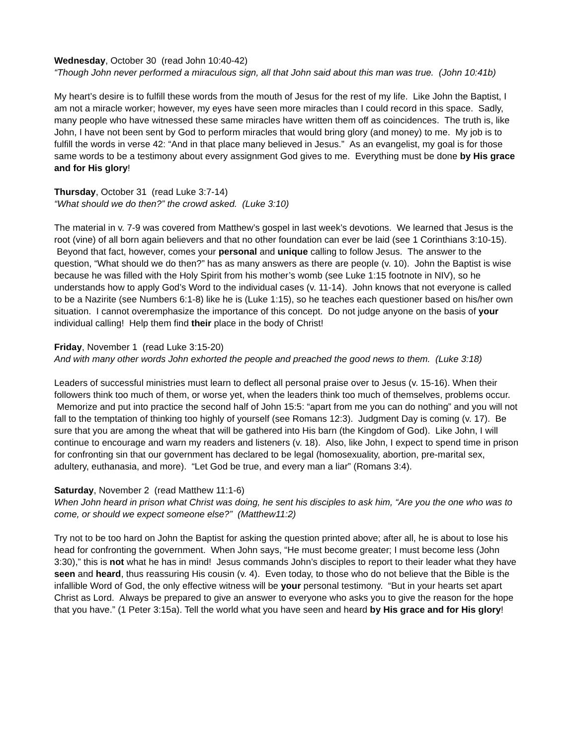Wednesday, October 30 (read John 10:40-42)
“Though John never performed a miraculous sign, all that John said about this man was true. (John 10:41b)
My heart’s desire is to fulfill these words from the mouth of Jesus for the rest of my life. Like John the Baptist, I am not a miracle worker; however, my eyes have seen more miracles than I could record in this space. Sadly, many people who have witnessed these same miracles have written them off as coincidences. The truth is, like John, I have not been sent by God to perform miracles that would bring glory (and money) to me. My job is to fulfill the words in verse 42: “And in that place many believed in Jesus.” As an evangelist, my goal is for those same words to be a testimony about every assignment God gives to me. Everything must be done by His grace and for His glory!
Thursday, October 31 (read Luke 3:7-14)
“What should we do then?” the crowd asked. (Luke 3:10)
The material in v. 7-9 was covered from Matthew’s gospel in last week’s devotions. We learned that Jesus is the root (vine) of all born again believers and that no other foundation can ever be laid (see 1 Corinthians 3:10-15). Beyond that fact, however, comes your personal and unique calling to follow Jesus. The answer to the question, “What should we do then?” has as many answers as there are people (v. 10). John the Baptist is wise because he was filled with the Holy Spirit from his mother’s womb (see Luke 1:15 footnote in NIV), so he understands how to apply God’s Word to the individual cases (v. 11-14). John knows that not everyone is called to be a Nazirite (see Numbers 6:1-8) like he is (Luke 1:15), so he teaches each questioner based on his/her own situation. I cannot overemphasize the importance of this concept. Do not judge anyone on the basis of your individual calling! Help them find their place in the body of Christ!
Friday, November 1 (read Luke 3:15-20)
And with many other words John exhorted the people and preached the good news to them. (Luke 3:18)
Leaders of successful ministries must learn to deflect all personal praise over to Jesus (v. 15-16). When their followers think too much of them, or worse yet, when the leaders think too much of themselves, problems occur. Memorize and put into practice the second half of John 15:5: “apart from me you can do nothing” and you will not fall to the temptation of thinking too highly of yourself (see Romans 12:3). Judgment Day is coming (v. 17). Be sure that you are among the wheat that will be gathered into His barn (the Kingdom of God). Like John, I will continue to encourage and warn my readers and listeners (v. 18). Also, like John, I expect to spend time in prison for confronting sin that our government has declared to be legal (homosexuality, abortion, pre-marital sex, adultery, euthanasia, and more). “Let God be true, and every man a liar” (Romans 3:4).
Saturday, November 2 (read Matthew 11:1-6)
When John heard in prison what Christ was doing, he sent his disciples to ask him, “Are you the one who was to come, or should we expect someone else?” (Matthew11:2)
Try not to be too hard on John the Baptist for asking the question printed above; after all, he is about to lose his head for confronting the government. When John says, “He must become greater; I must become less (John 3:30),” this is not what he has in mind! Jesus commands John’s disciples to report to their leader what they have seen and heard, thus reassuring His cousin (v. 4). Even today, to those who do not believe that the Bible is the infallible Word of God, the only effective witness will be your personal testimony. “But in your hearts set apart Christ as Lord. Always be prepared to give an answer to everyone who asks you to give the reason for the hope that you have.” (1 Peter 3:15a). Tell the world what you have seen and heard by His grace and for His glory!